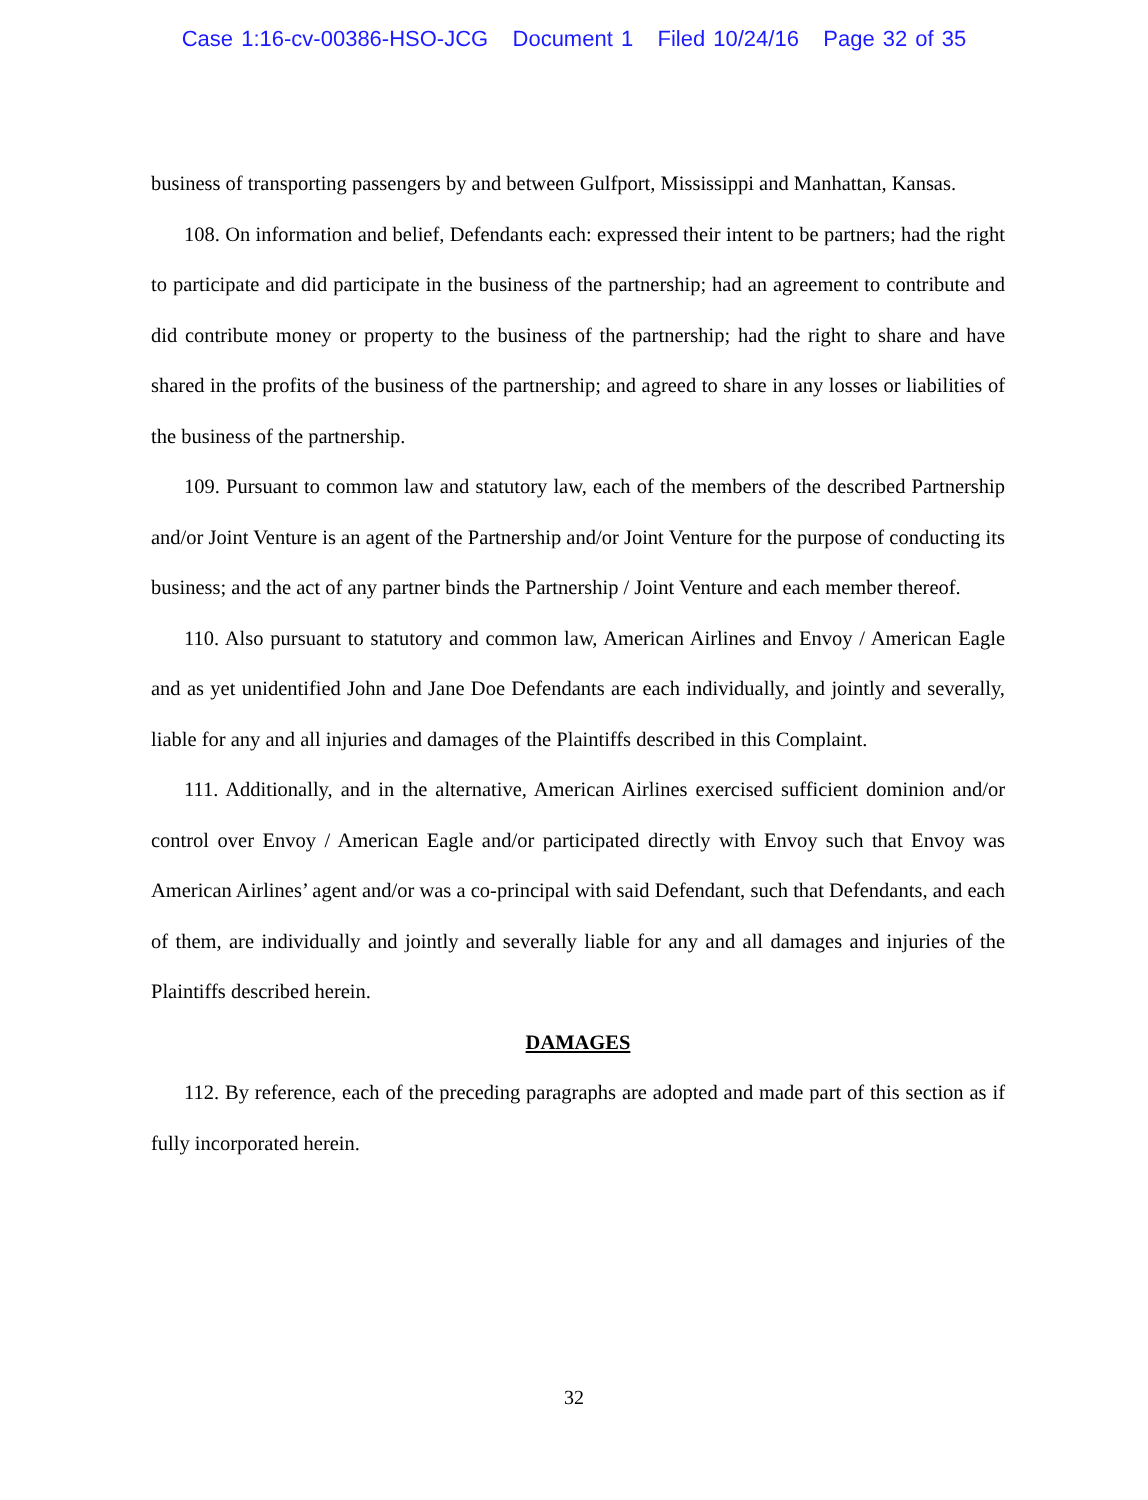Case 1:16-cv-00386-HSO-JCG Document 1 Filed 10/24/16 Page 32 of 35
business of transporting passengers by and between Gulfport, Mississippi and Manhattan, Kansas.
108. On information and belief, Defendants each: expressed their intent to be partners; had the right to participate and did participate in the business of the partnership; had an agreement to contribute and did contribute money or property to the business of the partnership; had the right to share and have shared in the profits of the business of the partnership; and agreed to share in any losses or liabilities of the business of the partnership.
109. Pursuant to common law and statutory law, each of the members of the described Partnership and/or Joint Venture is an agent of the Partnership and/or Joint Venture for the purpose of conducting its business; and the act of any partner binds the Partnership / Joint Venture and each member thereof.
110. Also pursuant to statutory and common law, American Airlines and Envoy / American Eagle and as yet unidentified John and Jane Doe Defendants are each individually, and jointly and severally, liable for any and all injuries and damages of the Plaintiffs described in this Complaint.
111. Additionally, and in the alternative, American Airlines exercised sufficient dominion and/or control over Envoy / American Eagle and/or participated directly with Envoy such that Envoy was American Airlines’ agent and/or was a co-principal with said Defendant, such that Defendants, and each of them, are individually and jointly and severally liable for any and all damages and injuries of the Plaintiffs described herein.
DAMAGES
112. By reference, each of the preceding paragraphs are adopted and made part of this section as if fully incorporated herein.
32